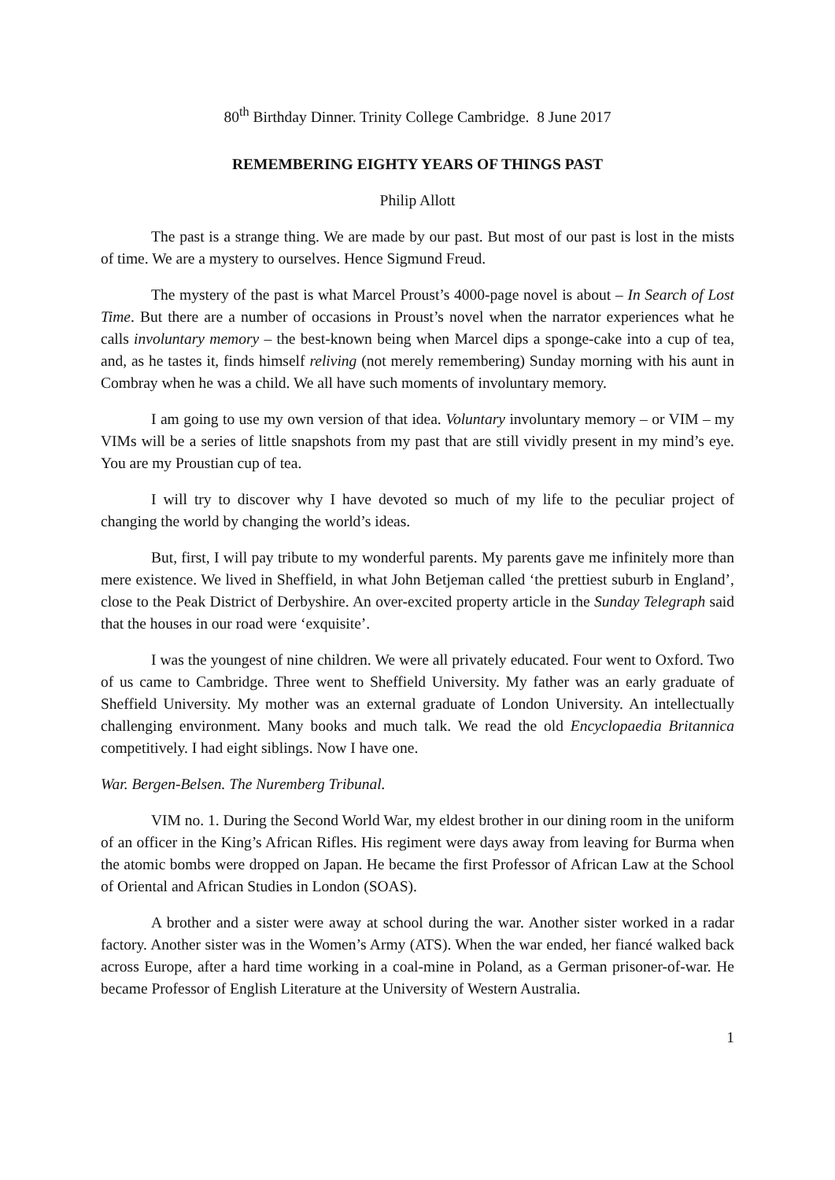80<sup>th</sup> Birthday Dinner. Trinity College Cambridge. 8 June 2017
REMEMBERING EIGHTY YEARS OF THINGS PAST
Philip Allott
The past is a strange thing. We are made by our past. But most of our past is lost in the mists of time. We are a mystery to ourselves. Hence Sigmund Freud.
The mystery of the past is what Marcel Proust’s 4000-page novel is about – In Search of Lost Time. But there are a number of occasions in Proust’s novel when the narrator experiences what he calls involuntary memory – the best-known being when Marcel dips a sponge-cake into a cup of tea, and, as he tastes it, finds himself reliving (not merely remembering) Sunday morning with his aunt in Combray when he was a child. We all have such moments of involuntary memory.
I am going to use my own version of that idea. Voluntary involuntary memory – or VIM – my VIMs will be a series of little snapshots from my past that are still vividly present in my mind’s eye. You are my Proustian cup of tea.
I will try to discover why I have devoted so much of my life to the peculiar project of changing the world by changing the world’s ideas.
But, first, I will pay tribute to my wonderful parents. My parents gave me infinitely more than mere existence. We lived in Sheffield, in what John Betjeman called ‘the prettiest suburb in England’, close to the Peak District of Derbyshire. An over-excited property article in the Sunday Telegraph said that the houses in our road were ‘exquisite’.
I was the youngest of nine children. We were all privately educated. Four went to Oxford. Two of us came to Cambridge. Three went to Sheffield University. My father was an early graduate of Sheffield University. My mother was an external graduate of London University. An intellectually challenging environment. Many books and much talk. We read the old Encyclopaedia Britannica competitively. I had eight siblings. Now I have one.
War. Bergen-Belsen. The Nuremberg Tribunal.
VIM no. 1. During the Second World War, my eldest brother in our dining room in the uniform of an officer in the King’s African Rifles. His regiment were days away from leaving for Burma when the atomic bombs were dropped on Japan. He became the first Professor of African Law at the School of Oriental and African Studies in London (SOAS).
A brother and a sister were away at school during the war. Another sister worked in a radar factory. Another sister was in the Women’s Army (ATS). When the war ended, her fiancé walked back across Europe, after a hard time working in a coal-mine in Poland, as a German prisoner-of-war. He became Professor of English Literature at the University of Western Australia.
1